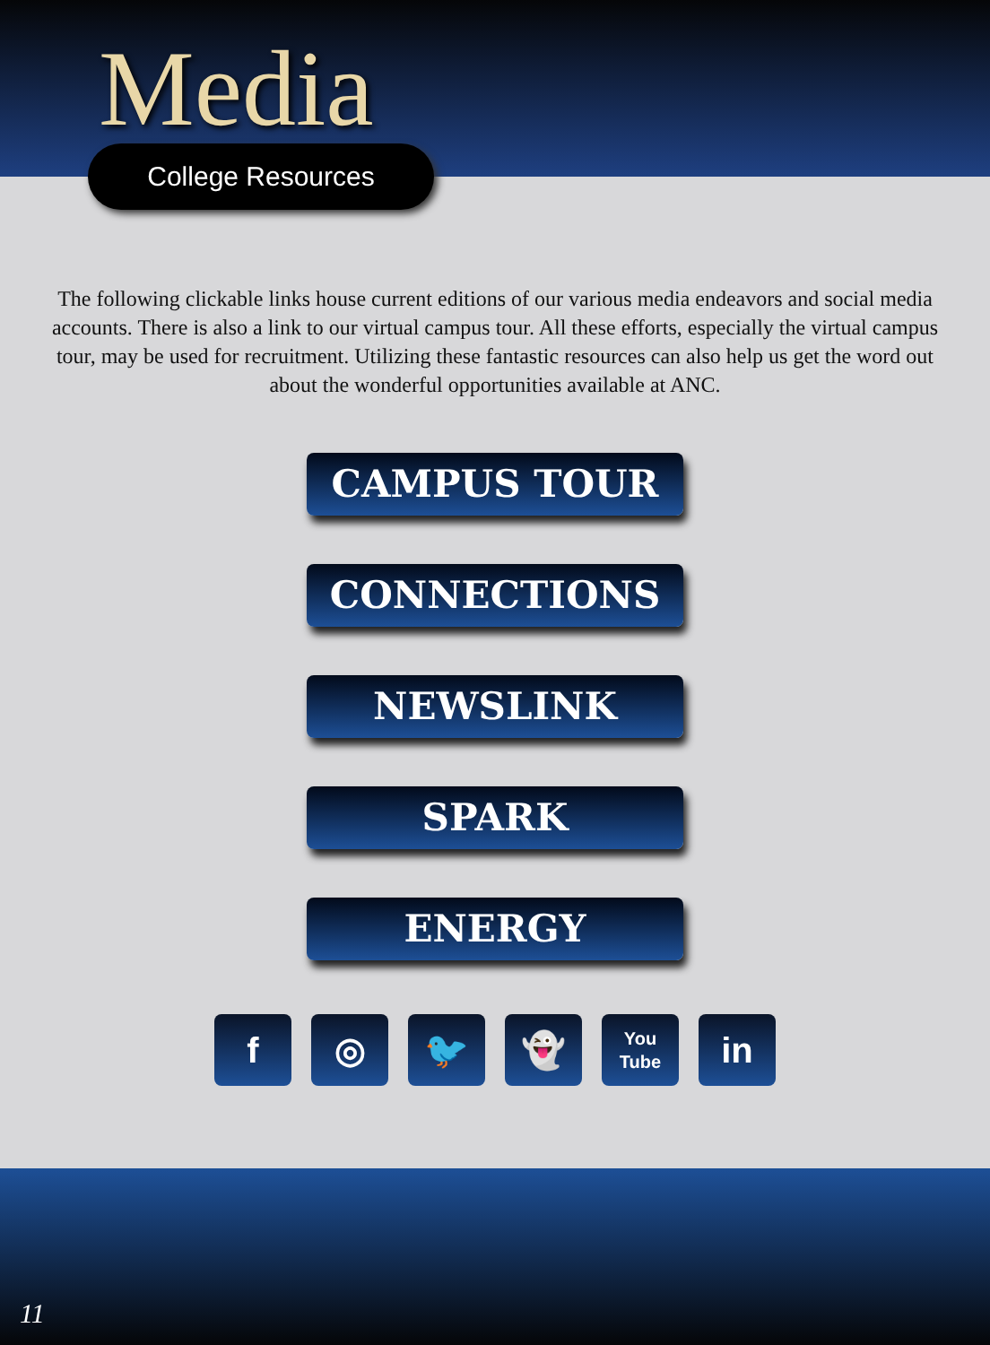Media
College Resources
The following clickable links house current editions of our various media endeavors and social media accounts. There is also a link to our virtual campus tour. All these efforts, especially the virtual campus tour, may be used for recruitment. Utilizing these fantastic resources can also help us get the word out about the wonderful opportunities available at ANC.
CAMPUS TOUR
CONNECTIONS
NEWSLINK
SPARK
ENERGY
f ◎ 🐦 👻
You
Tube
in
11